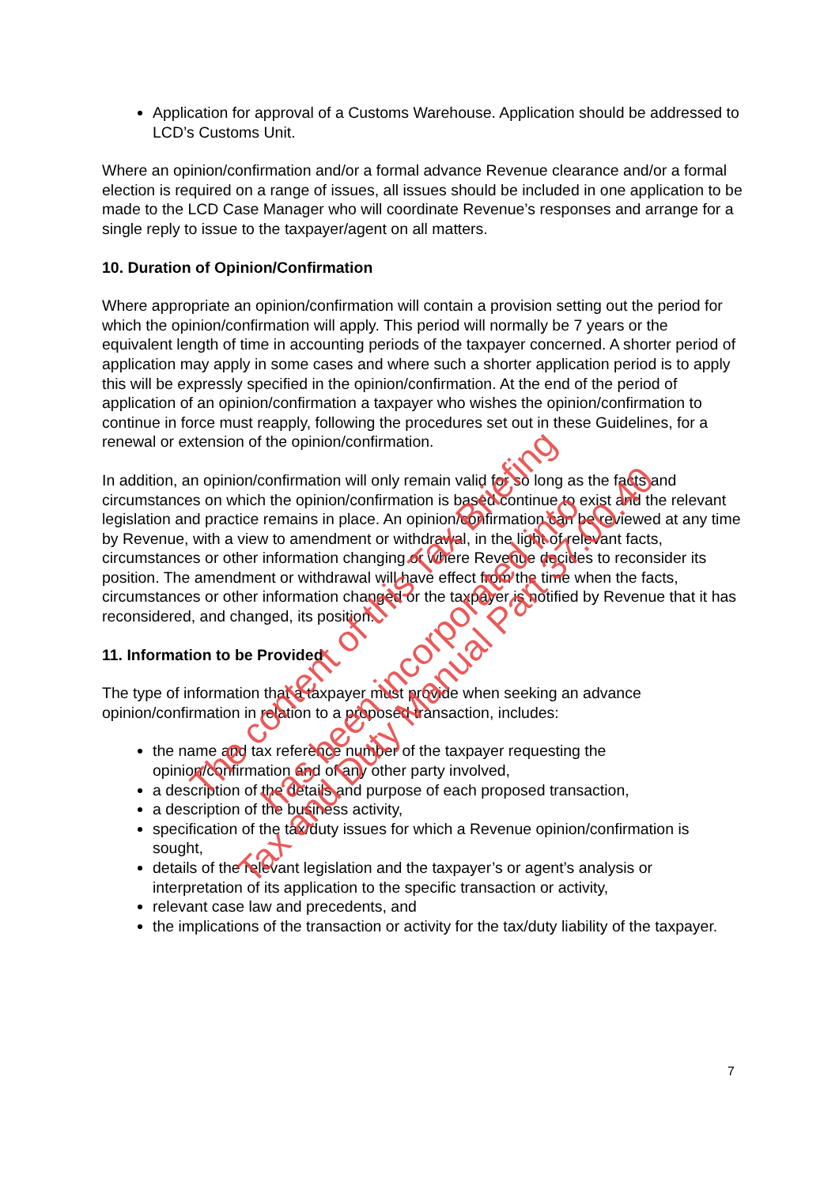Application for approval of a Customs Warehouse. Application should be addressed to LCD’s Customs Unit.
Where an opinion/confirmation and/or a formal advance Revenue clearance and/or a formal election is required on a range of issues, all issues should be included in one application to be made to the LCD Case Manager who will coordinate Revenue’s responses and arrange for a single reply to issue to the taxpayer/agent on all matters.
10. Duration of Opinion/Confirmation
Where appropriate an opinion/confirmation will contain a provision setting out the period for which the opinion/confirmation will apply. This period will normally be 7 years or the equivalent length of time in accounting periods of the taxpayer concerned. A shorter period of application may apply in some cases and where such a shorter application period is to apply this will be expressly specified in the opinion/confirmation. At the end of the period of application of an opinion/confirmation a taxpayer who wishes the opinion/confirmation to continue in force must reapply, following the procedures set out in these Guidelines, for a renewal or extension of the opinion/confirmation.
In addition, an opinion/confirmation will only remain valid for so long as the facts and circumstances on which the opinion/confirmation is based continue to exist and the relevant legislation and practice remains in place. An opinion/confirmation can be reviewed at any time by Revenue, with a view to amendment or withdrawal, in the light of relevant facts, circumstances or other information changing or where Revenue decides to reconsider its position. The amendment or withdrawal will have effect from the time when the facts, circumstances or other information changed or the taxpayer is notified by Revenue that it has reconsidered, and changed, its position.
11. Information to be Provided
The type of information that a taxpayer must provide when seeking an advance opinion/confirmation in relation to a proposed transaction, includes:
the name and tax reference number of the taxpayer requesting the opinion/confirmation and of any other party involved,
a description of the details and purpose of each proposed transaction,
a description of the business activity,
specification of the tax/duty issues for which a Revenue opinion/confirmation is sought,
details of the relevant legislation and the taxpayer’s or agent’s analysis or interpretation of its application to the specific transaction or activity,
relevant case law and precedents, and
the implications of the transaction or activity for the tax/duty liability of the taxpayer.
7
The content of this Tax Briefing has been incorporated into
Tax and Duty Manual Part 37.00.40